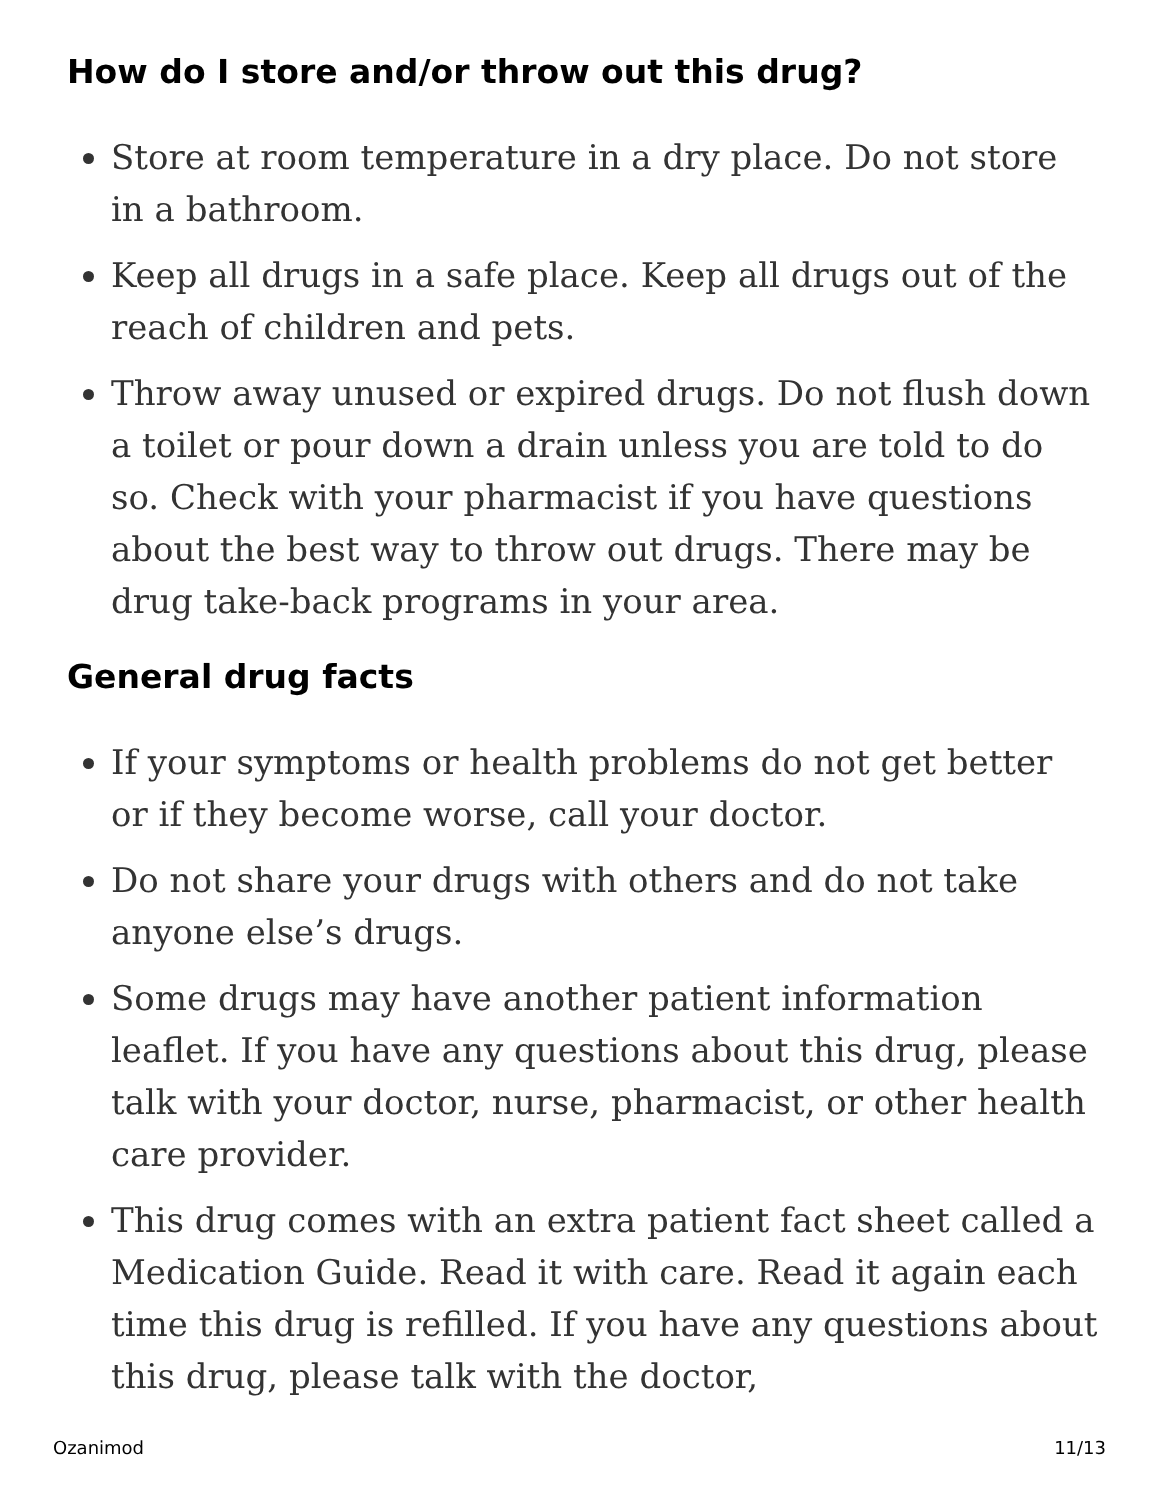How do I store and/or throw out this drug?
Store at room temperature in a dry place. Do not store in a bathroom.
Keep all drugs in a safe place. Keep all drugs out of the reach of children and pets.
Throw away unused or expired drugs. Do not flush down a toilet or pour down a drain unless you are told to do so. Check with your pharmacist if you have questions about the best way to throw out drugs. There may be drug take-back programs in your area.
General drug facts
If your symptoms or health problems do not get better or if they become worse, call your doctor.
Do not share your drugs with others and do not take anyone else’s drugs.
Some drugs may have another patient information leaflet. If you have any questions about this drug, please talk with your doctor, nurse, pharmacist, or other health care provider.
This drug comes with an extra patient fact sheet called a Medication Guide. Read it with care. Read it again each time this drug is refilled. If you have any questions about this drug, please talk with the doctor,
Ozanimod 11/13